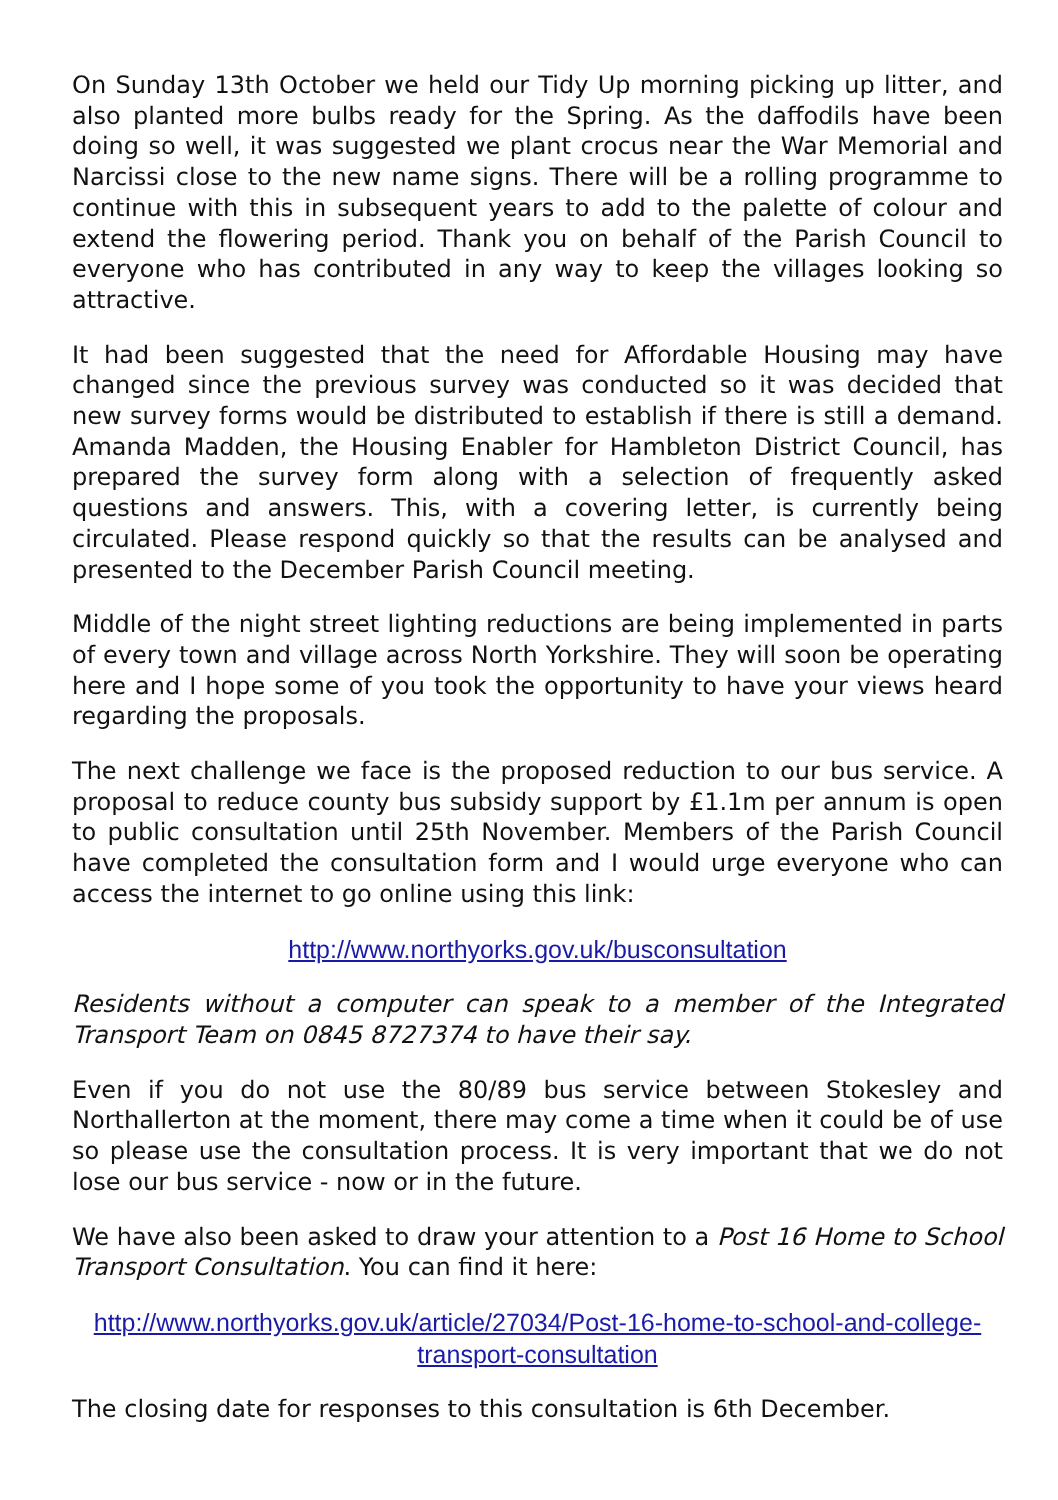On Sunday 13th October we held our Tidy Up morning picking up litter, and also planted more bulbs ready for the Spring. As the daffodils have been doing so well, it was suggested we plant crocus near the War Memorial and Narcissi close to the new name signs. There will be a rolling programme to continue with this in subsequent years to add to the palette of colour and extend the flowering period. Thank you on behalf of the Parish Council to everyone who has contributed in any way to keep the villages looking so attractive.
It had been suggested that the need for Affordable Housing may have changed since the previous survey was conducted so it was decided that new survey forms would be distributed to establish if there is still a demand. Amanda Madden, the Housing Enabler for Hambleton District Council, has prepared the survey form along with a selection of frequently asked questions and answers. This, with a covering letter, is currently being circulated. Please respond quickly so that the results can be analysed and presented to the December Parish Council meeting.
Middle of the night street lighting reductions are being implemented in parts of every town and village across North Yorkshire. They will soon be operating here and I hope some of you took the opportunity to have your views heard regarding the proposals.
The next challenge we face is the proposed reduction to our bus service. A proposal to reduce county bus subsidy support by £1.1m per annum is open to public consultation until 25th November. Members of the Parish Council have completed the consultation form and I would urge everyone who can access the internet to go online using this link:
http://www.northyorks.gov.uk/busconsultation
Residents without a computer can speak to a member of the Integrated Transport Team on 0845 8727374 to have their say.
Even if you do not use the 80/89 bus service between Stokesley and Northallerton at the moment, there may come a time when it could be of use so please use the consultation process. It is very important that we do not lose our bus service - now or in the future.
We have also been asked to draw your attention to a Post 16 Home to School Transport Consultation. You can find it here:
http://www.northyorks.gov.uk/article/27034/Post-16-home-to-school-and-college-transport-consultation
The closing date for responses to this consultation is 6th December.